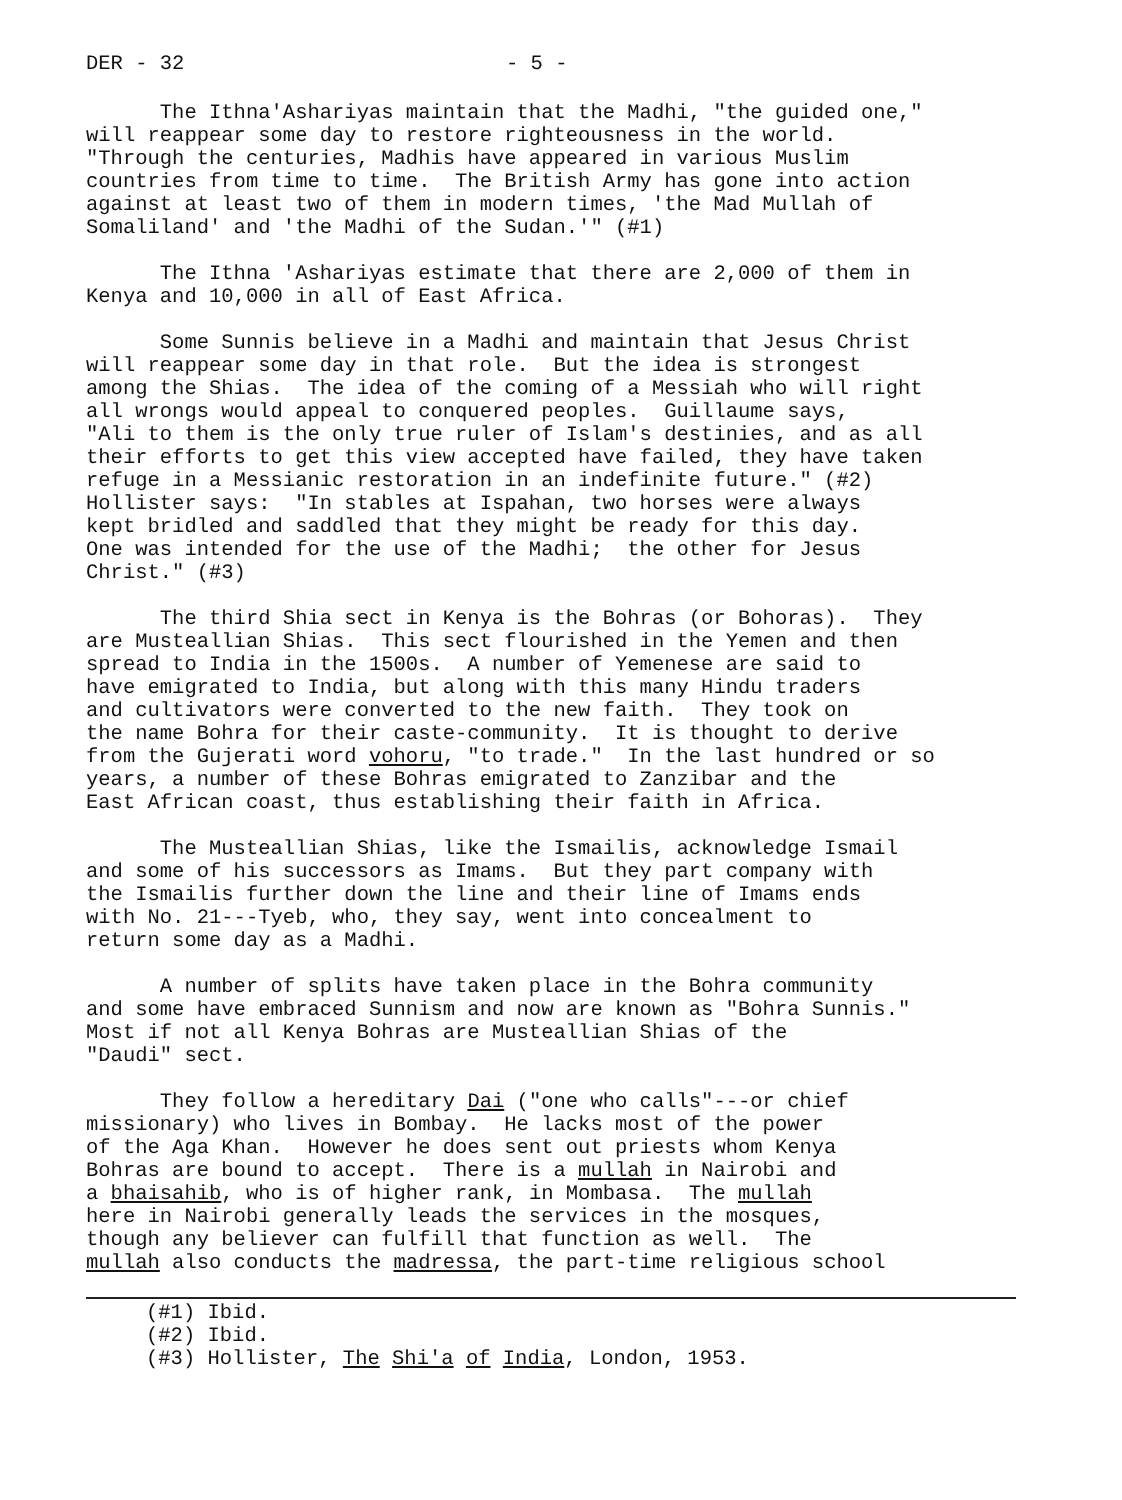DER - 32 - 5 -
The Ithna'Ashariyas maintain that the Madhi, "the guided one," will reappear some day to restore righteousness in the world. "Through the centuries, Madhis have appeared in various Muslim countries from time to time. The British Army has gone into action against at least two of them in modern times, 'the Mad Mullah of Somaliland' and 'the Madhi of the Sudan.'" (#1)
The Ithna 'Ashariyas estimate that there are 2,000 of them in Kenya and 10,000 in all of East Africa.
Some Sunnis believe in a Madhi and maintain that Jesus Christ will reappear some day in that role. But the idea is strongest among the Shias. The idea of the coming of a Messiah who will right all wrongs would appeal to conquered peoples. Guillaume says, "Ali to them is the only true ruler of Islam's destinies, and as all their efforts to get this view accepted have failed, they have taken refuge in a Messianic restoration in an indefinite future." (#2) Hollister says: "In stables at Ispahan, two horses were always kept bridled and saddled that they might be ready for this day. One was intended for the use of the Madhi; the other for Jesus Christ." (#3)
The third Shia sect in Kenya is the Bohras (or Bohoras). They are Musteallian Shias. This sect flourished in the Yemen and then spread to India in the 1500s. A number of Yemenese are said to have emigrated to India, but along with this many Hindu traders and cultivators were converted to the new faith. They took on the name Bohra for their caste-community. It is thought to derive from the Gujerati word vohoru, "to trade." In the last hundred or so years, a number of these Bohras emigrated to Zanzibar and the East African coast, thus establishing their faith in Africa.
The Musteallian Shias, like the Ismailis, acknowledge Ismail and some of his successors as Imams. But they part company with the Ismailis further down the line and their line of Imams ends with No. 21---Tyeb, who, they say, went into concealment to return some day as a Madhi.
A number of splits have taken place in the Bohra community and some have embraced Sunnism and now are known as "Bohra Sunnis." Most if not all Kenya Bohras are Musteallian Shias of the "Daudi" sect.
They follow a hereditary Dai ("one who calls"---or chief missionary) who lives in Bombay. He lacks most of the power of the Aga Khan. However he does sent out priests whom Kenya Bohras are bound to accept. There is a mullah in Nairobi and a bhaisahib, who is of higher rank, in Mombasa. The mullah here in Nairobi generally leads the services in the mosques, though any believer can fulfill that function as well. The mullah also conducts the madressa, the part-time religious school
(#1) Ibid. (#2) Ibid. (#3) Hollister, The Shi'a of India, London, 1953.